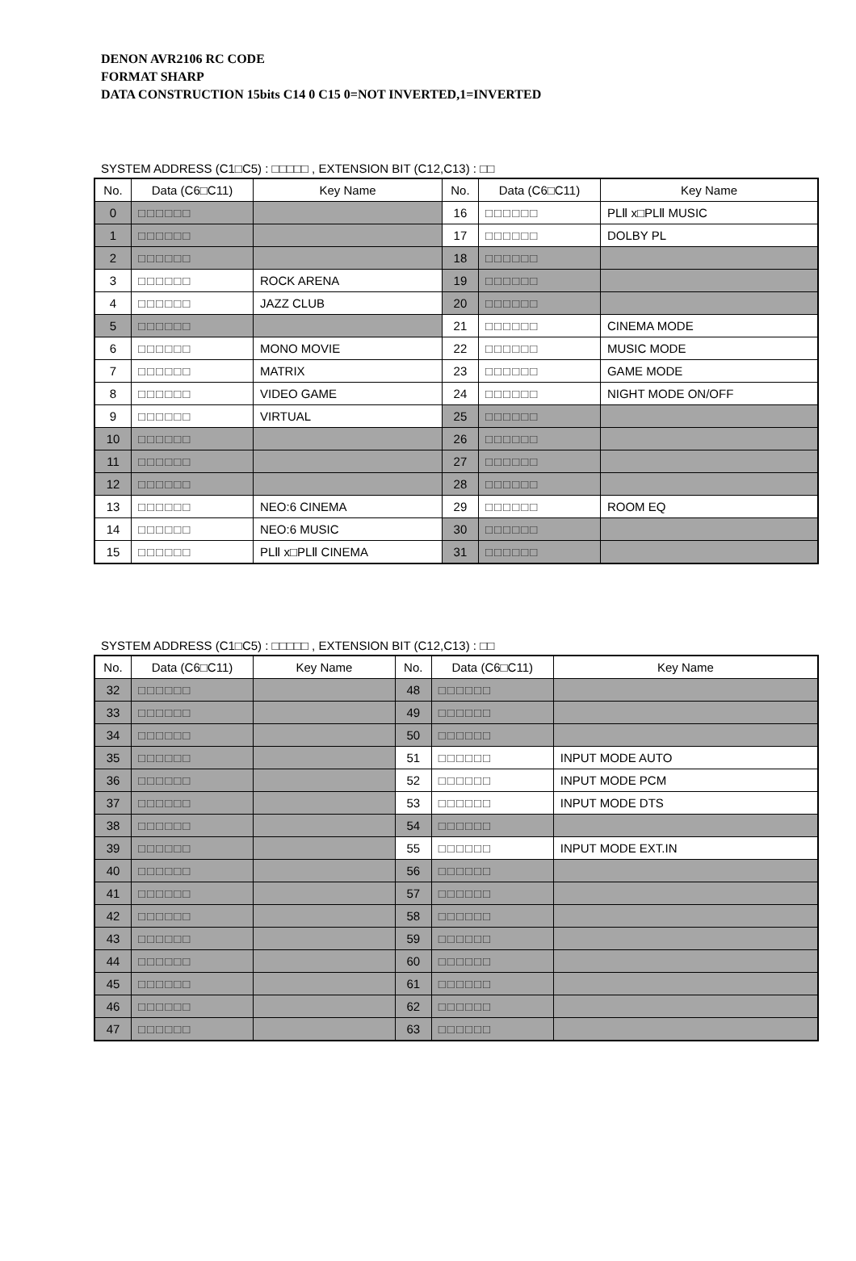DENON AVR2106 RC CODE
FORMAT SHARP
DATA CONSTRUCTION 15bits C14 0 C15 0=NOT INVERTED,1=INVERTED
SYSTEM ADDRESS (C1□C5) : □□□□□ , EXTENSION BIT (C12,C13) : □□
| No. | Data (C6□C11) | Key Name | No. | Data (C6□C11) | Key Name |
| --- | --- | --- | --- | --- | --- |
| 0 | □□□□□□ | | 16 | □□□□□□ | PLⅡ x□PLⅡ MUSIC |
| 1 | □□□□□□ | | 17 | □□□□□□ | DOLBY PL |
| 2 | □□□□□□ | | 18 | □□□□□□ | |
| 3 | □□□□□□ | ROCK ARENA | 19 | □□□□□□ | |
| 4 | □□□□□□ | JAZZ CLUB | 20 | □□□□□□ | |
| 5 | □□□□□□ | | 21 | □□□□□□ | CINEMA MODE |
| 6 | □□□□□□ | MONO MOVIE | 22 | □□□□□□ | MUSIC MODE |
| 7 | □□□□□□ | MATRIX | 23 | □□□□□□ | GAME MODE |
| 8 | □□□□□□ | VIDEO GAME | 24 | □□□□□□ | NIGHT MODE ON/OFF |
| 9 | □□□□□□ | VIRTUAL | 25 | □□□□□□ | |
| 10 | □□□□□□ | | 26 | □□□□□□ | |
| 11 | □□□□□□ | | 27 | □□□□□□ | |
| 12 | □□□□□□ | | 28 | □□□□□□ | |
| 13 | □□□□□□ | NEO:6 CINEMA | 29 | □□□□□□ | ROOM EQ |
| 14 | □□□□□□ | NEO:6 MUSIC | 30 | □□□□□□ | |
| 15 | □□□□□□ | PLⅡ x□PLⅡ CINEMA | 31 | □□□□□□ | |
SYSTEM ADDRESS (C1□C5) : □□□□□ , EXTENSION BIT (C12,C13) : □□
| No. | Data (C6□C11) | Key Name | No. | Data (C6□C11) | Key Name |
| --- | --- | --- | --- | --- | --- |
| 32 | □□□□□□ | | 48 | □□□□□□ | |
| 33 | □□□□□□ | | 49 | □□□□□□ | |
| 34 | □□□□□□ | | 50 | □□□□□□ | |
| 35 | □□□□□□ | | 51 | □□□□□□ | INPUT MODE AUTO |
| 36 | □□□□□□ | | 52 | □□□□□□ | INPUT MODE PCM |
| 37 | □□□□□□ | | 53 | □□□□□□ | INPUT MODE DTS |
| 38 | □□□□□□ | | 54 | □□□□□□ | |
| 39 | □□□□□□ | | 55 | □□□□□□ | INPUT MODE EXT.IN |
| 40 | □□□□□□ | | 56 | □□□□□□ | |
| 41 | □□□□□□ | | 57 | □□□□□□ | |
| 42 | □□□□□□ | | 58 | □□□□□□ | |
| 43 | □□□□□□ | | 59 | □□□□□□ | |
| 44 | □□□□□□ | | 60 | □□□□□□ | |
| 45 | □□□□□□ | | 61 | □□□□□□ | |
| 46 | □□□□□□ | | 62 | □□□□□□ | |
| 47 | □□□□□□ | | 63 | □□□□□□ | |